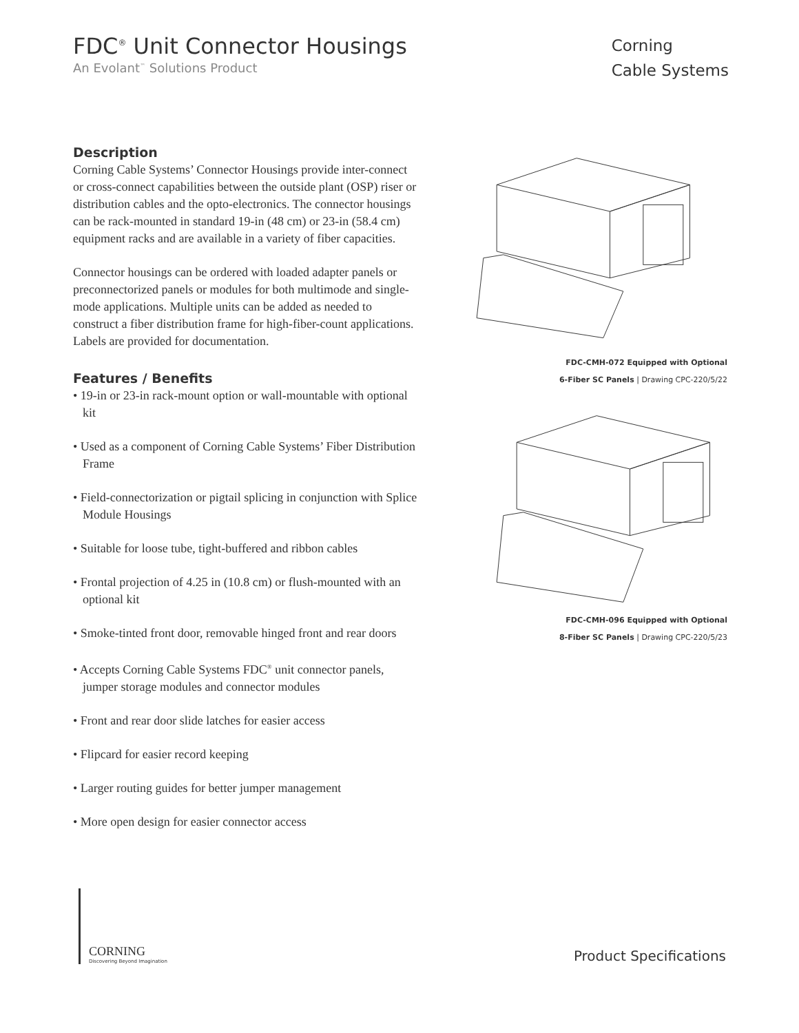FDC<sup>®</sup> Unit Connector Housings
An Evolant<sup>™</sup> Solutions Product
Corning
Cable Systems
Description
Corning Cable Systems’ Connector Housings provide inter-connect or cross-connect capabilities between the outside plant (OSP) riser or distribution cables and the opto-electronics. The connector housings can be rack-mounted in standard 19-in (48 cm) or 23-in (58.4 cm) equipment racks and are available in a variety of fiber capacities.
Connector housings can be ordered with loaded adapter panels or preconnectorized panels or modules for both multimode and single-mode applications. Multiple units can be added as needed to construct a fiber distribution frame for high-fiber-count applications. Labels are provided for documentation.
Features / Benefits
• 19-in or 23-in rack-mount option or wall-mountable with optional kit
• Used as a component of Corning Cable Systems’ Fiber Distribution Frame
• Field-connectorization or pigtail splicing in conjunction with Splice Module Housings
• Suitable for loose tube, tight-buffered and ribbon cables
• Frontal projection of 4.25 in (10.8 cm) or flush-mounted with an optional kit
• Smoke-tinted front door, removable hinged front and rear doors
• Accepts Corning Cable Systems FDC<sup>®</sup> unit connector panels, jumper storage modules and connector modules
• Front and rear door slide latches for easier access
• Flipcard for easier record keeping
• Larger routing guides for better jumper management
• More open design for easier connector access
FDC-CMH-072 Equipped with Optional
6-Fiber SC Panels | Drawing CPC-220/5/22
FDC-CMH-096 Equipped with Optional
8-Fiber SC Panels | Drawing CPC-220/5/23
CORNING
Discovering Beyond Imagination
Product Specifications